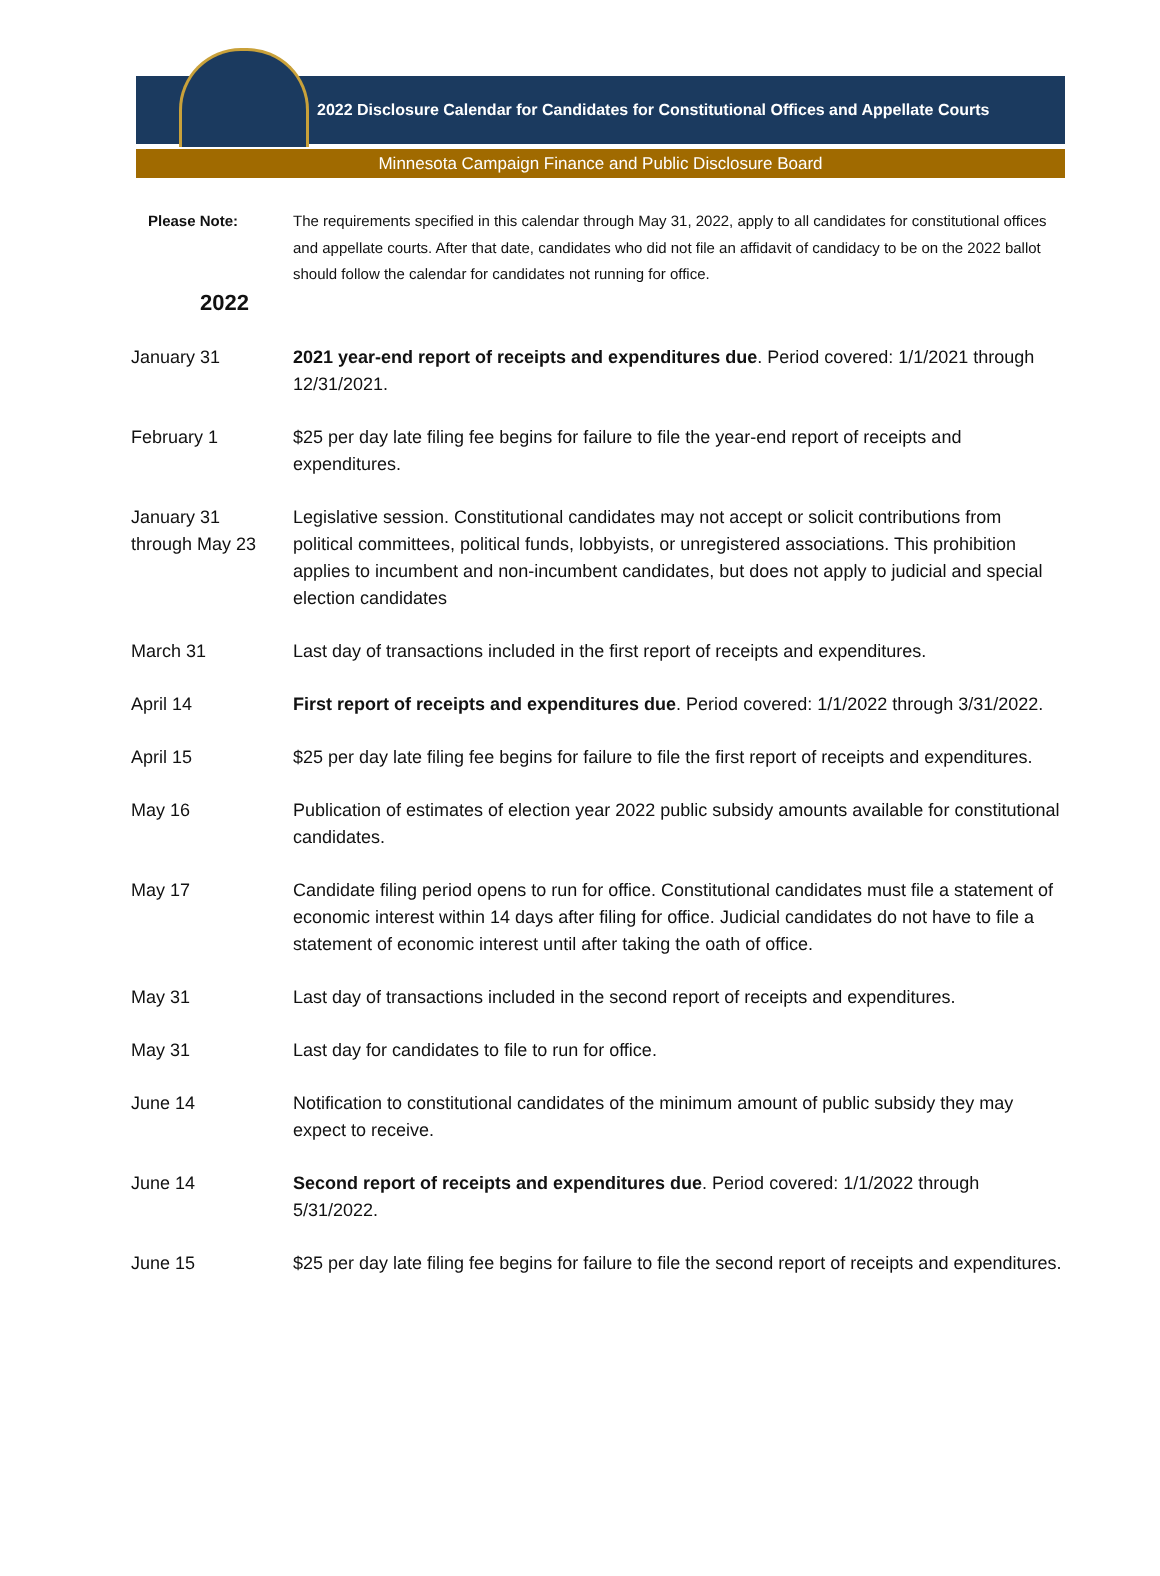2022 Disclosure Calendar for Candidates for Constitutional Offices and Appellate Courts
Minnesota Campaign Finance and Public Disclosure Board
Please Note: The requirements specified in this calendar through May 31, 2022, apply to all candidates for constitutional offices and appellate courts. After that date, candidates who did not file an affidavit of candidacy to be on the 2022 ballot should follow the calendar for candidates not running for office.
2022
January 31 2021 year-end report of receipts and expenditures due. Period covered: 1/1/2021 through 12/31/2021.
February 1 $25 per day late filing fee begins for failure to file the year-end report of receipts and expenditures.
January 31
through May 23
Legislative session. Constitutional candidates may not accept or solicit contributions from political committees, political funds, lobbyists, or unregistered associations. This prohibition applies to incumbent and non-incumbent candidates, but does not apply to judicial and special election candidates
March 31 Last day of transactions included in the first report of receipts and expenditures.
April 14 First report of receipts and expenditures due. Period covered: 1/1/2022 through 3/31/2022.
April 15 $25 per day late filing fee begins for failure to file the first report of receipts and expenditures.
May 16 Publication of estimates of election year 2022 public subsidy amounts available for constitutional candidates.
May 17 Candidate filing period opens to run for office. Constitutional candidates must file a statement of economic interest within 14 days after filing for office. Judicial candidates do not have to file a statement of economic interest until after taking the oath of office.
May 31 Last day of transactions included in the second report of receipts and expenditures.
May 31 Last day for candidates to file to run for office.
June 14 Notification to constitutional candidates of the minimum amount of public subsidy they may expect to receive.
June 14 Second report of receipts and expenditures due. Period covered: 1/1/2022 through 5/31/2022.
June 15 $25 per day late filing fee begins for failure to file the second report of receipts and expenditures.